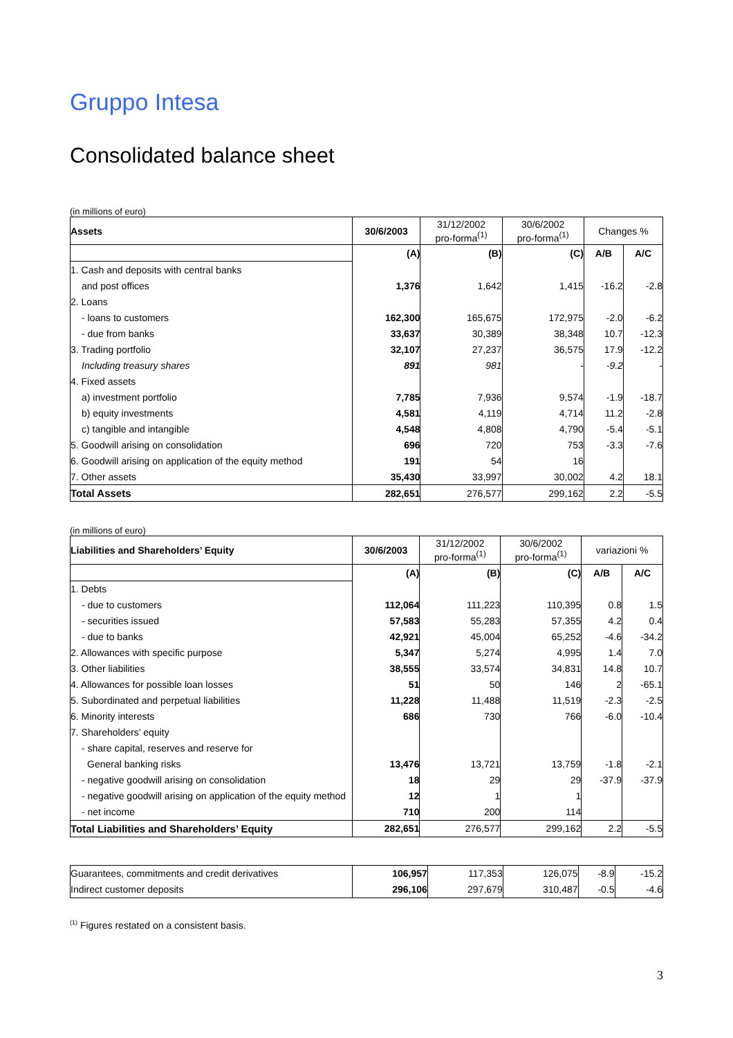Gruppo Intesa
Consolidated balance sheet
(in millions of euro)
| Assets | 30/6/2003 | 31/12/2002 pro-forma<sup>(1)</sup> | 30/6/2002 pro-forma<sup>(1)</sup> | Changes % | |
| | (A) | (B) | (C) | A/B | A/C |
| 1. Cash and deposits with central banks | | | | | |
| and post offices | 1,376 | 1,642 | 1,415 | -16.2 | -2.8 |
| 2. Loans | | | | | |
| - loans to customers | 162,300 | 165,675 | 172,975 | -2.0 | -6.2 |
| - due from banks | 33,637 | 30,389 | 38,348 | 10.7 | -12.3 |
| 3. Trading portfolio | 32,107 | 27,237 | 36,575 | 17.9 | -12.2 |
| Including treasury shares | 891 | 981 | - | -9.2 | - |
| 4. Fixed assets | | | | | |
| a) investment portfolio | 7,785 | 7,936 | 9,574 | -1.9 | -18.7 |
| b) equity investments | 4,581 | 4,119 | 4,714 | 11.2 | -2.8 |
| c) tangible and intangible | 4,548 | 4,808 | 4,790 | -5.4 | -5.1 |
| 5. Goodwill arising on consolidation | 696 | 720 | 753 | -3.3 | -7.6 |
| 6. Goodwill arising on application of the equity method | 191 | 54 | 16 | | |
| 7. Other assets | 35,430 | 33,997 | 30,002 | 4.2 | 18.1 |
| Total Assets | 282,651 | 276,577 | 299,162 | 2.2 | -5.5 |
(in millions of euro)
| Liabilities and Shareholders’ Equity | 30/6/2003 | 31/12/2002 pro-forma<sup>(1)</sup> | 30/6/2002 pro-forma<sup>(1)</sup> | variazioni % | |
| | (A) | (B) | (C) | A/B | A/C |
| 1. Debts | | | | | |
| - due to customers | 112,064 | 111,223 | 110,395 | 0.8 | 1.5 |
| - securities issued | 57,583 | 55,283 | 57,355 | 4.2 | 0.4 |
| - due to banks | 42,921 | 45,004 | 65,252 | -4.6 | -34.2 |
| 2. Allowances with specific purpose | 5,347 | 5,274 | 4,995 | 1.4 | 7.0 |
| 3. Other liabilities | 38,555 | 33,574 | 34,831 | 14.8 | 10.7 |
| 4. Allowances for possible loan losses | 51 | 50 | 146 | 2 | -65.1 |
| 5. Subordinated and perpetual liabilities | 11,228 | 11,488 | 11,519 | -2.3 | -2.5 |
| 6. Minority interests | 686 | 730 | 766 | -6.0 | -10.4 |
| 7. Shareholders’ equity | | | | | |
| - share capital, reserves and reserve for | | | | | |
| General banking risks | 13,476 | 13,721 | 13,759 | -1.8 | -2.1 |
| - negative goodwill arising on consolidation | 18 | 29 | 29 | -37.9 | -37.9 |
| - negative goodwill arising on application of the equity method | 12 | 1 | 1 | | |
| - net income | 710 | 200 | 114 | | |
| Total Liabilities and Shareholders’ Equity | 282,651 | 276,577 | 299,162 | 2.2 | -5.5 |
| Guarantees, commitments and credit derivatives | 106,957 | 117,353 | 126,075 | -8.9 | -15.2 |
| Indirect customer deposits | 296,106 | 297,679 | 310,487 | -0.5 | -4.6 |
<sup>(1)</sup> Figures restated on a consistent basis.
3